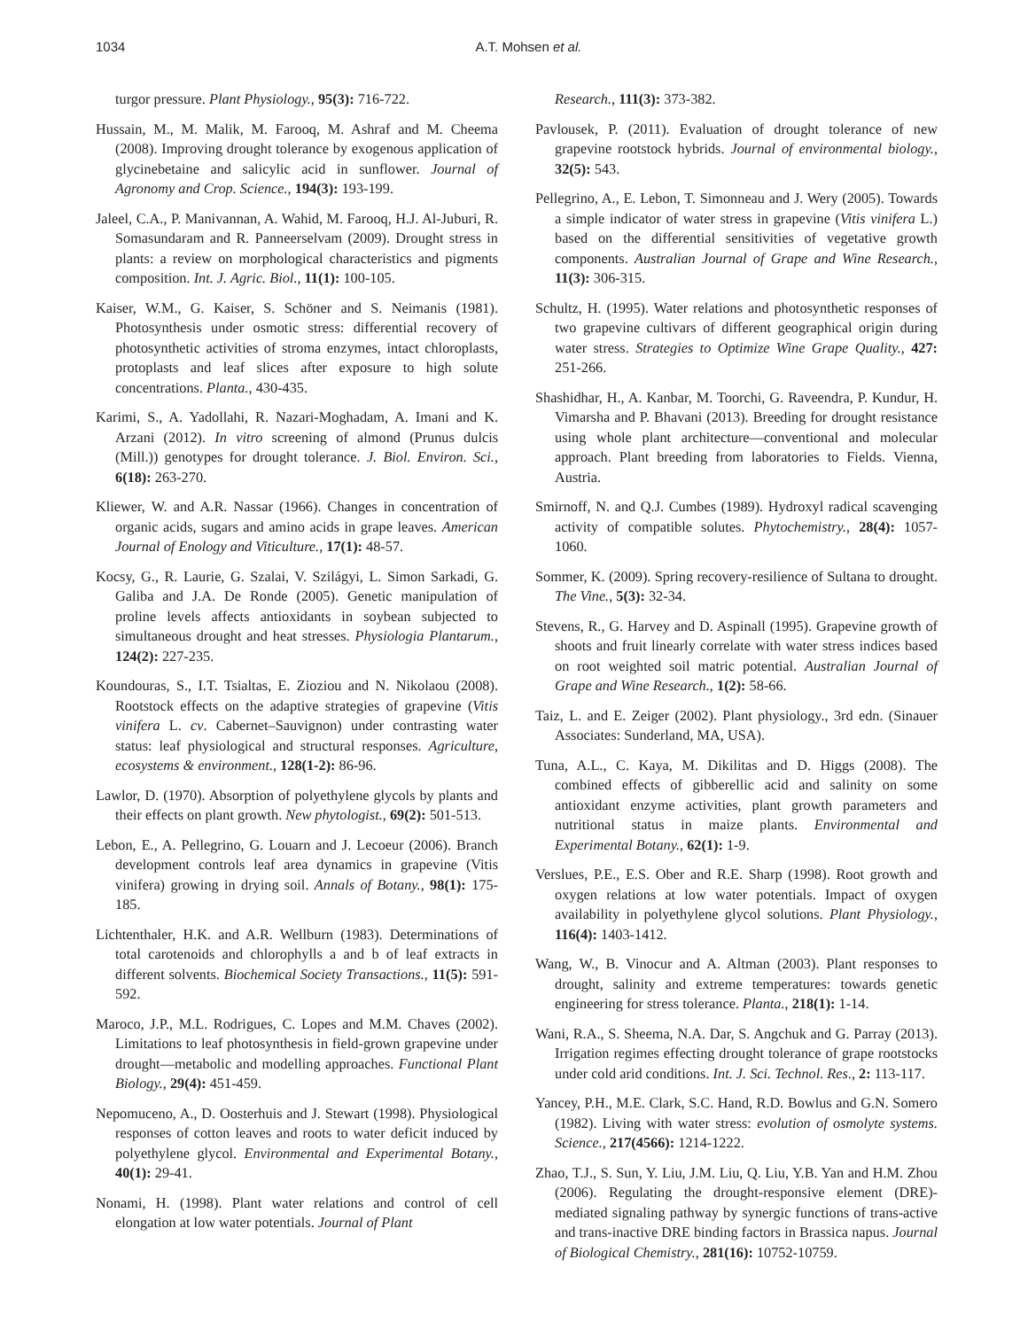1034 A.T. Mohsen et al.
turgor pressure. Plant Physiology., 95(3): 716-722.
Hussain, M., M. Malik, M. Farooq, M. Ashraf and M. Cheema (2008). Improving drought tolerance by exogenous application of glycinebetaine and salicylic acid in sunflower. Journal of Agronomy and Crop. Science., 194(3): 193-199.
Jaleel, C.A., P. Manivannan, A. Wahid, M. Farooq, H.J. Al-Juburi, R. Somasundaram and R. Panneerselvam (2009). Drought stress in plants: a review on morphological characteristics and pigments composition. Int. J. Agric. Biol., 11(1): 100-105.
Kaiser, W.M., G. Kaiser, S. Schöner and S. Neimanis (1981). Photosynthesis under osmotic stress: differential recovery of photosynthetic activities of stroma enzymes, intact chloroplasts, protoplasts and leaf slices after exposure to high solute concentrations. Planta., 430-435.
Karimi, S., A. Yadollahi, R. Nazari-Moghadam, A. Imani and K. Arzani (2012). In vitro screening of almond (Prunus dulcis (Mill.)) genotypes for drought tolerance. J. Biol. Environ. Sci., 6(18): 263-270.
Kliewer, W. and A.R. Nassar (1966). Changes in concentration of organic acids, sugars and amino acids in grape leaves. American Journal of Enology and Viticulture., 17(1): 48-57.
Kocsy, G., R. Laurie, G. Szalai, V. Szilágyi, L. Simon Sarkadi, G. Galiba and J.A. De Ronde (2005). Genetic manipulation of proline levels affects antioxidants in soybean subjected to simultaneous drought and heat stresses. Physiologia Plantarum., 124(2): 227-235.
Koundouras, S., I.T. Tsialtas, E. Zioziou and N. Nikolaou (2008). Rootstock effects on the adaptive strategies of grapevine (Vitis vinifera L. cv. Cabernet–Sauvignon) under contrasting water status: leaf physiological and structural responses. Agriculture, ecosystems & environment., 128(1-2): 86-96.
Lawlor, D. (1970). Absorption of polyethylene glycols by plants and their effects on plant growth. New phytologist., 69(2): 501-513.
Lebon, E., A. Pellegrino, G. Louarn and J. Lecoeur (2006). Branch development controls leaf area dynamics in grapevine (Vitis vinifera) growing in drying soil. Annals of Botany., 98(1): 175-185.
Lichtenthaler, H.K. and A.R. Wellburn (1983). Determinations of total carotenoids and chlorophylls a and b of leaf extracts in different solvents. Biochemical Society Transactions., 11(5): 591-592.
Maroco, J.P., M.L. Rodrigues, C. Lopes and M.M. Chaves (2002). Limitations to leaf photosynthesis in field-grown grapevine under drought—metabolic and modelling approaches. Functional Plant Biology., 29(4): 451-459.
Nepomuceno, A., D. Oosterhuis and J. Stewart (1998). Physiological responses of cotton leaves and roots to water deficit induced by polyethylene glycol. Environmental and Experimental Botany., 40(1): 29-41.
Nonami, H. (1998). Plant water relations and control of cell elongation at low water potentials. Journal of Plant
Research., 111(3): 373-382.
Pavlousek, P. (2011). Evaluation of drought tolerance of new grapevine rootstock hybrids. Journal of environmental biology., 32(5): 543.
Pellegrino, A., E. Lebon, T. Simonneau and J. Wery (2005). Towards a simple indicator of water stress in grapevine (Vitis vinifera L.) based on the differential sensitivities of vegetative growth components. Australian Journal of Grape and Wine Research., 11(3): 306-315.
Schultz, H. (1995). Water relations and photosynthetic responses of two grapevine cultivars of different geographical origin during water stress. Strategies to Optimize Wine Grape Quality., 427: 251-266.
Shashidhar, H., A. Kanbar, M. Toorchi, G. Raveendra, P. Kundur, H. Vimarsha and P. Bhavani (2013). Breeding for drought resistance using whole plant architecture—conventional and molecular approach. Plant breeding from laboratories to Fields. Vienna, Austria.
Smirnoff, N. and Q.J. Cumbes (1989). Hydroxyl radical scavenging activity of compatible solutes. Phytochemistry., 28(4): 1057-1060.
Sommer, K. (2009). Spring recovery-resilience of Sultana to drought. The Vine., 5(3): 32-34.
Stevens, R., G. Harvey and D. Aspinall (1995). Grapevine growth of shoots and fruit linearly correlate with water stress indices based on root weighted soil matric potential. Australian Journal of Grape and Wine Research., 1(2): 58-66.
Taiz, L. and E. Zeiger (2002). Plant physiology., 3rd edn. (Sinauer Associates: Sunderland, MA, USA).
Tuna, A.L., C. Kaya, M. Dikilitas and D. Higgs (2008). The combined effects of gibberellic acid and salinity on some antioxidant enzyme activities, plant growth parameters and nutritional status in maize plants. Environmental and Experimental Botany., 62(1): 1-9.
Verslues, P.E., E.S. Ober and R.E. Sharp (1998). Root growth and oxygen relations at low water potentials. Impact of oxygen availability in polyethylene glycol solutions. Plant Physiology., 116(4): 1403-1412.
Wang, W., B. Vinocur and A. Altman (2003). Plant responses to drought, salinity and extreme temperatures: towards genetic engineering for stress tolerance. Planta., 218(1): 1-14.
Wani, R.A., S. Sheema, N.A. Dar, S. Angchuk and G. Parray (2013). Irrigation regimes effecting drought tolerance of grape rootstocks under cold arid conditions. Int. J. Sci. Technol. Res., 2: 113-117.
Yancey, P.H., M.E. Clark, S.C. Hand, R.D. Bowlus and G.N. Somero (1982). Living with water stress: evolution of osmolyte systems. Science., 217(4566): 1214-1222.
Zhao, T.J., S. Sun, Y. Liu, J.M. Liu, Q. Liu, Y.B. Yan and H.M. Zhou (2006). Regulating the drought-responsive element (DRE)-mediated signaling pathway by synergic functions of trans-active and trans-inactive DRE binding factors in Brassica napus. Journal of Biological Chemistry., 281(16): 10752-10759.